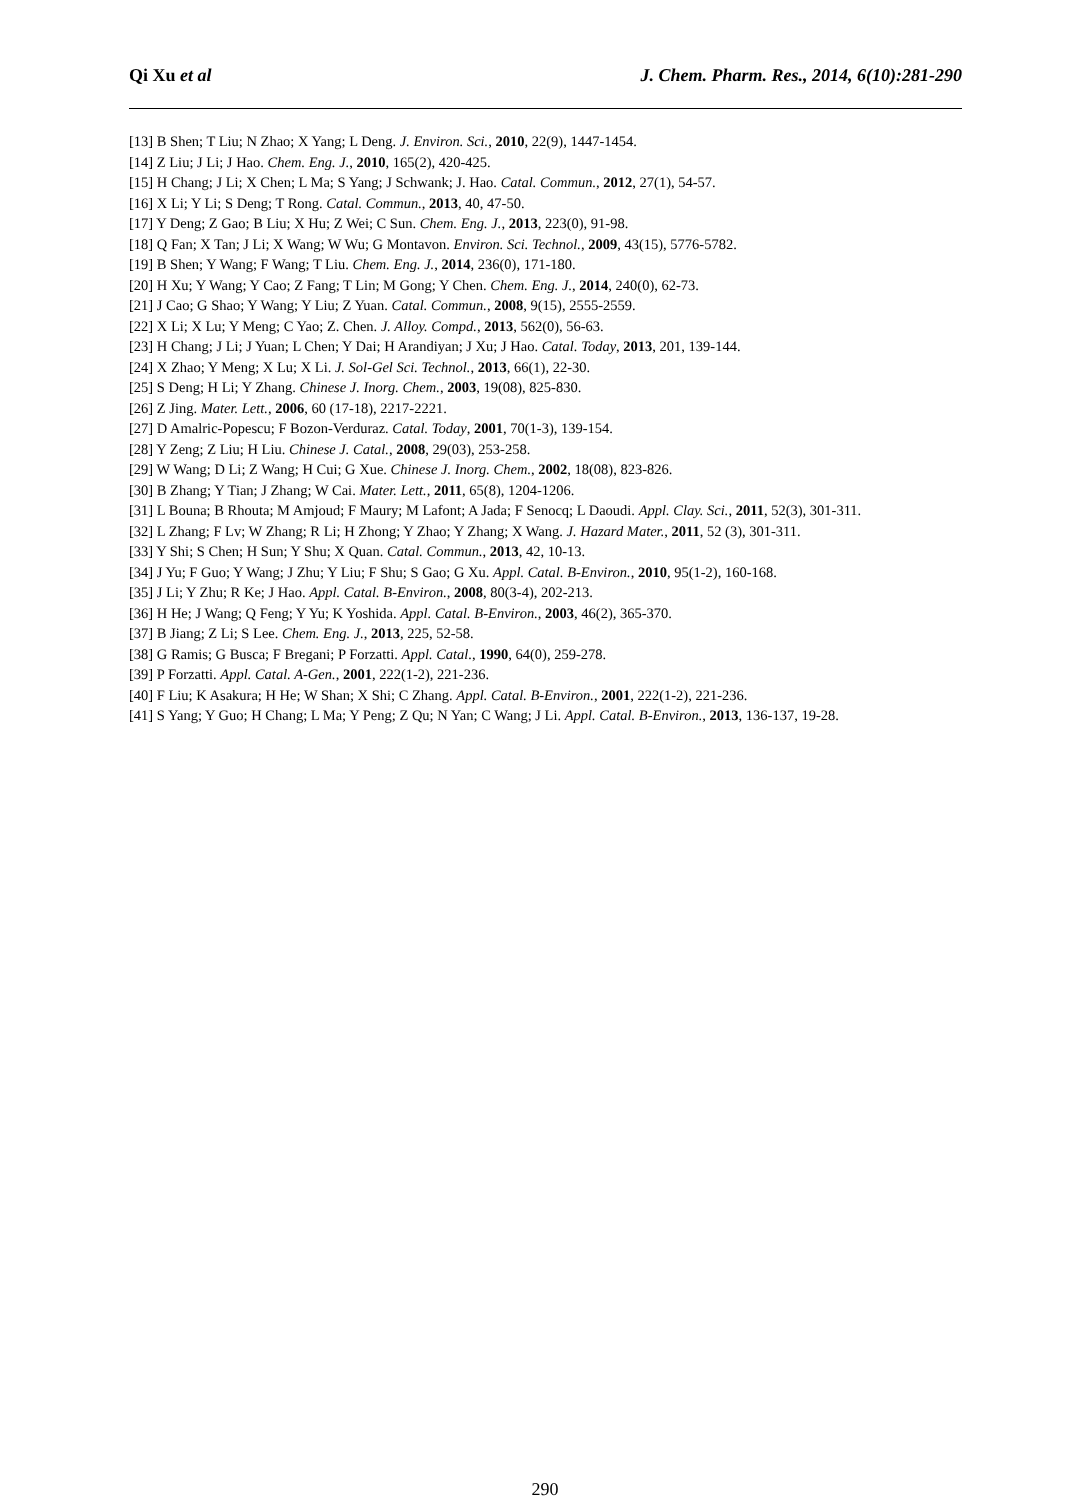Qi Xu et al J. Chem. Pharm. Res., 2014, 6(10):281-290
[13] B Shen; T Liu; N Zhao; X Yang; L Deng. J. Environ. Sci., 2010, 22(9), 1447-1454.
[14] Z Liu; J Li; J Hao. Chem. Eng. J., 2010, 165(2), 420-425.
[15] H Chang; J Li; X Chen; L Ma; S Yang; J Schwank; J. Hao. Catal. Commun., 2012, 27(1), 54-57.
[16] X Li; Y Li; S Deng; T Rong. Catal. Commun., 2013, 40, 47-50.
[17] Y Deng; Z Gao; B Liu; X Hu; Z Wei; C Sun. Chem. Eng. J., 2013, 223(0), 91-98.
[18] Q Fan; X Tan; J Li; X Wang; W Wu; G Montavon. Environ. Sci. Technol., 2009, 43(15), 5776-5782.
[19] B Shen; Y Wang; F Wang; T Liu. Chem. Eng. J., 2014, 236(0), 171-180.
[20] H Xu; Y Wang; Y Cao; Z Fang; T Lin; M Gong; Y Chen. Chem. Eng. J., 2014, 240(0), 62-73.
[21] J Cao; G Shao; Y Wang; Y Liu; Z Yuan. Catal. Commun., 2008, 9(15), 2555-2559.
[22] X Li; X Lu; Y Meng; C Yao; Z. Chen. J. Alloy. Compd., 2013, 562(0), 56-63.
[23] H Chang; J Li; J Yuan; L Chen; Y Dai; H Arandiyan; J Xu; J Hao. Catal. Today, 2013, 201, 139-144.
[24] X Zhao; Y Meng; X Lu; X Li. J. Sol-Gel Sci. Technol., 2013, 66(1), 22-30.
[25] S Deng; H Li; Y Zhang. Chinese J. Inorg. Chem., 2003, 19(08), 825-830.
[26] Z Jing. Mater. Lett., 2006, 60 (17-18), 2217-2221.
[27] D Amalric-Popescu; F Bozon-Verduraz. Catal. Today, 2001, 70(1-3), 139-154.
[28] Y Zeng; Z Liu; H Liu. Chinese J. Catal., 2008, 29(03), 253-258.
[29] W Wang; D Li; Z Wang; H Cui; G Xue. Chinese J. Inorg. Chem., 2002, 18(08), 823-826.
[30] B Zhang; Y Tian; J Zhang; W Cai. Mater. Lett., 2011, 65(8), 1204-1206.
[31] L Bouna; B Rhouta; M Amjoud; F Maury; M Lafont; A Jada; F Senocq; L Daoudi. Appl. Clay. Sci., 2011, 52(3), 301-311.
[32] L Zhang; F Lv; W Zhang; R Li; H Zhong; Y Zhao; Y Zhang; X Wang. J. Hazard Mater., 2011, 52 (3), 301-311.
[33] Y Shi; S Chen; H Sun; Y Shu; X Quan. Catal. Commun., 2013, 42, 10-13.
[34] J Yu; F Guo; Y Wang; J Zhu; Y Liu; F Shu; S Gao; G Xu. Appl. Catal. B-Environ., 2010, 95(1-2), 160-168.
[35] J Li; Y Zhu; R Ke; J Hao. Appl. Catal. B-Environ., 2008, 80(3-4), 202-213.
[36] H He; J Wang; Q Feng; Y Yu; K Yoshida. Appl. Catal. B-Environ., 2003, 46(2), 365-370.
[37] B Jiang; Z Li; S Lee. Chem. Eng. J., 2013, 225, 52-58.
[38] G Ramis; G Busca; F Bregani; P Forzatti. Appl. Catal., 1990, 64(0), 259-278.
[39] P Forzatti. Appl. Catal. A-Gen., 2001, 222(1-2), 221-236.
[40] F Liu; K Asakura; H He; W Shan; X Shi; C Zhang. Appl. Catal. B-Environ., 2001, 222(1-2), 221-236.
[41] S Yang; Y Guo; H Chang; L Ma; Y Peng; Z Qu; N Yan; C Wang; J Li. Appl. Catal. B-Environ., 2013, 136-137, 19-28.
290